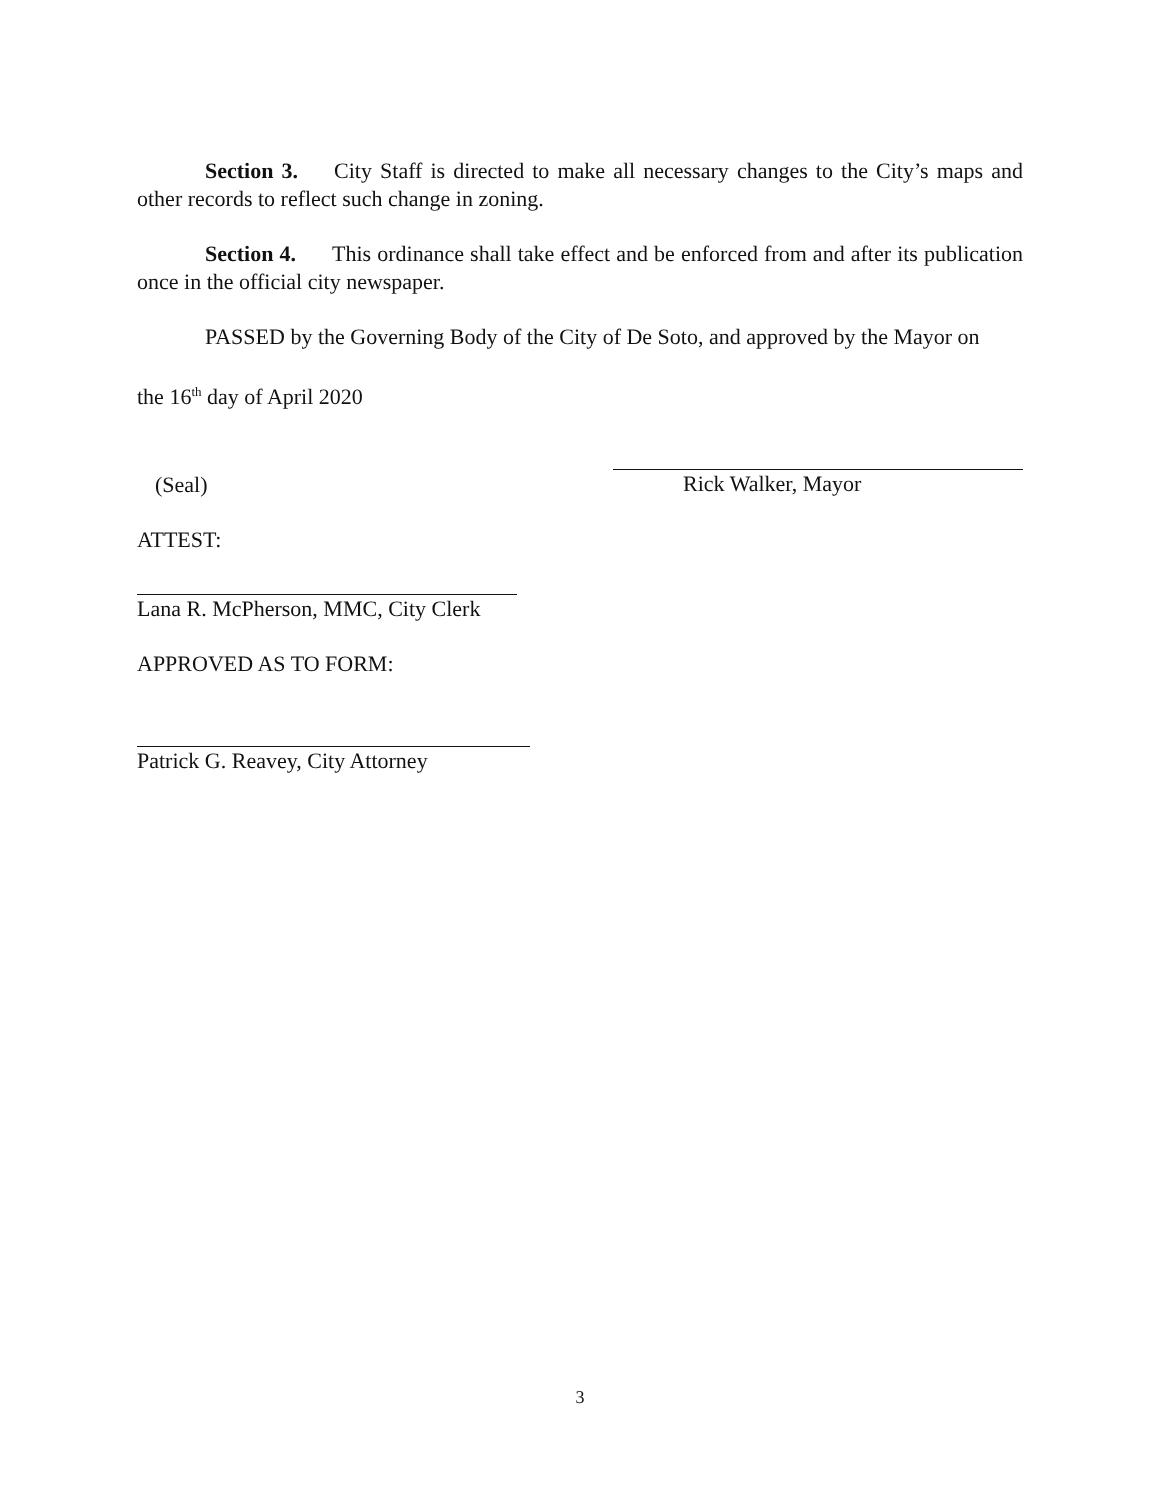Section 3. City Staff is directed to make all necessary changes to the City’s maps and other records to reflect such change in zoning.
Section 4. This ordinance shall take effect and be enforced from and after its publication once in the official city newspaper.
PASSED by the Governing Body of the City of De Soto, and approved by the Mayor on
the 16<sup>th</sup> day of April 2020
(Seal)
Rick Walker, Mayor
ATTEST:
Lana R. McPherson, MMC, City Clerk
APPROVED AS TO FORM:
Patrick G. Reavey, City Attorney
3